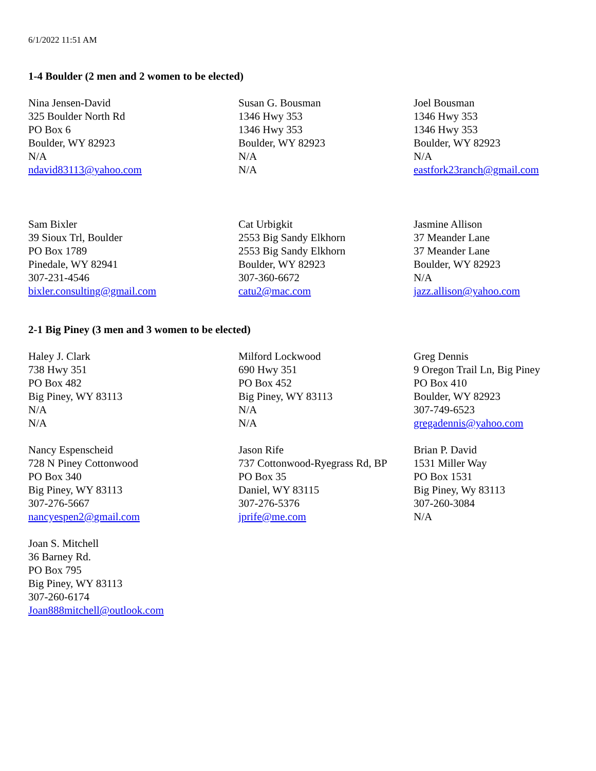6/1/2022 11:51 AM
1-4 Boulder (2 men and 2 women to be elected)
Nina Jensen-David
325 Boulder North Rd
PO Box 6
Boulder, WY 82923
N/A
ndavid83113@yahoo.com
Susan G. Bousman
1346 Hwy 353
1346 Hwy 353
Boulder, WY 82923
N/A
N/A
Joel Bousman
1346 Hwy 353
1346 Hwy 353
Boulder, WY 82923
N/A
eastfork23ranch@gmail.com
Sam Bixler
39 Sioux Trl, Boulder
PO Box 1789
Pinedale, WY 82941
307-231-4546
bixler.consulting@gmail.com
Cat Urbigkit
2553 Big Sandy Elkhorn
2553 Big Sandy Elkhorn
Boulder, WY 82923
307-360-6672
catu2@mac.com
Jasmine Allison
37 Meander Lane
37 Meander Lane
Boulder, WY 82923
N/A
jazz.allison@yahoo.com
2-1 Big Piney (3 men and 3 women to be elected)
Haley J. Clark
738 Hwy 351
PO Box 482
Big Piney, WY 83113
N/A
N/A
Milford Lockwood
690 Hwy 351
PO Box 452
Big Piney, WY 83113
N/A
N/A
Greg Dennis
9 Oregon Trail Ln, Big Piney
PO Box 410
Boulder, WY 82923
307-749-6523
gregadennis@yahoo.com
Nancy Espenscheid
728 N Piney Cottonwood
PO Box 340
Big Piney, WY 83113
307-276-5667
nancyespen2@gmail.com
Jason Rife
737 Cottonwood-Ryegrass Rd, BP
PO Box 35
Daniel, WY 83115
307-276-5376
jprife@me.com
Brian P. David
1531 Miller Way
PO Box 1531
Big Piney, Wy 83113
307-260-3084
N/A
Joan S. Mitchell
36 Barney Rd.
PO Box 795
Big Piney, WY 83113
307-260-6174
Joan888mitchell@outlook.com